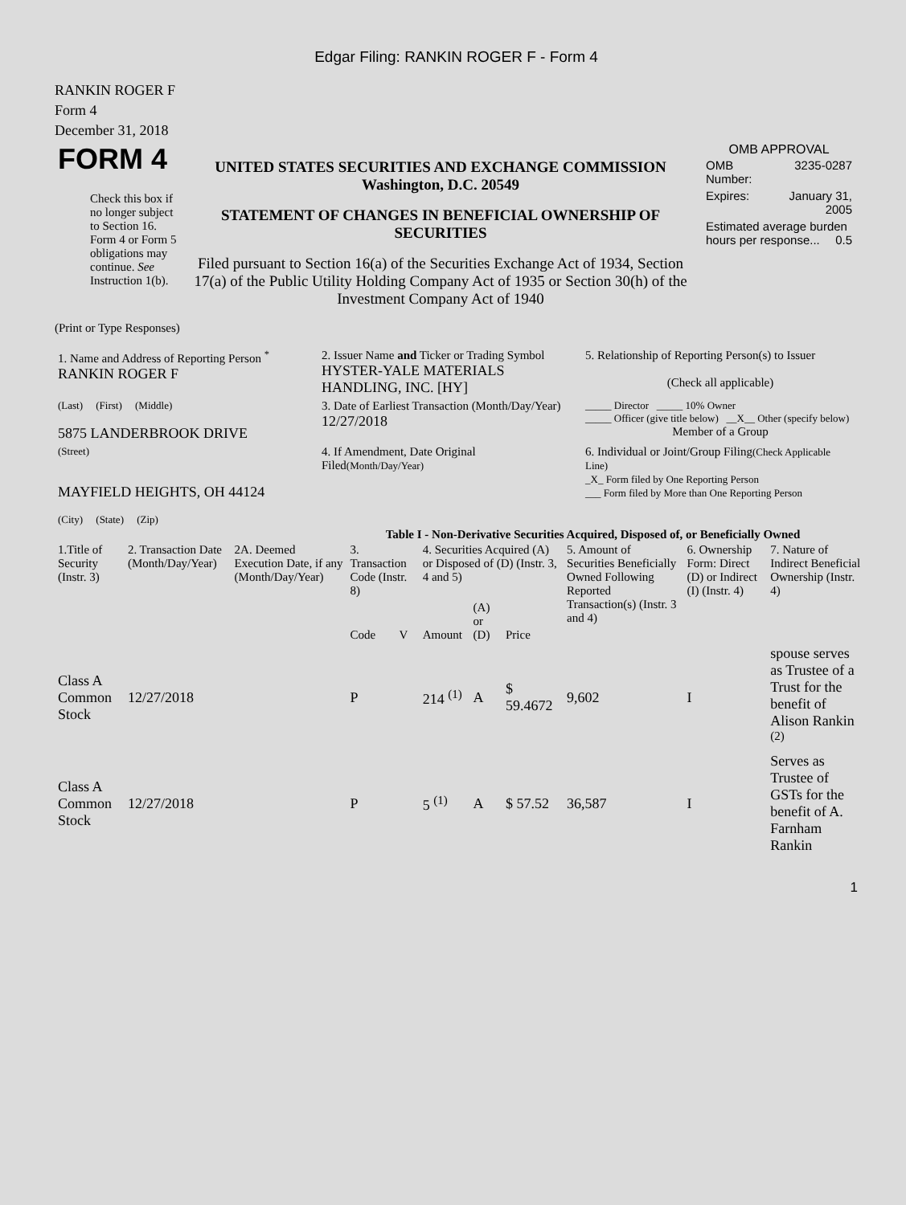Edgar Filing: RANKIN ROGER F - Form 4
RANKIN ROGER F
Form 4
December 31, 2018
| FORM 4 Check this box if no longer subject to Section 16. Form 4 or Form 5 obligations may continue. See Instruction 1(b). | UNITED STATES SECURITIES AND EXCHANGE COMMISSION Washington, D.C. 20549 STATEMENT OF CHANGES IN BENEFICIAL OWNERSHIP OF SECURITIES Filed pursuant to Section 16(a) of the Securities Exchange Act of 1934, Section 17(a) of the Public Utility Holding Company Act of 1935 or Section 30(h) of the Investment Company Act of 1940 | OMB APPROVAL / OMB Number: / 3235-0287 / / Expires: / January 31, 2005 / / Estimated average burden hours per response... 0.5 / / |
(Print or Type Responses)
| 1. Name and Address of Reporting Person <sup>*</sup> RANKIN ROGER F | 2. Issuer Name and Ticker or Trading Symbol HYSTER-YALE MATERIALS HANDLING, INC. [HY] | 5. Relationship of Reporting Person(s) to Issuer (Check all applicable) |
| (Last) (First) (Middle) 5875 LANDERBROOK DRIVE | 3. Date of Earliest Transaction (Month/Day/Year) 12/27/2018 | _____ Director _____ 10% Owner _____ Officer (give title below) __X__ Other (specify below) Member of a Group |
| (Street) MAYFIELD HEIGHTS, OH 44124 (City) (State) (Zip) | 4. If Amendment, Date Original Filed (Month/Day/Year) | 6. Individual or Joint/Group Filing (Check Applicable Line) _X_ Form filed by One Reporting Person ___ Form filed by More than One Reporting Person |
Table I - Non-Derivative Securities Acquired, Disposed of, or Beneficially Owned
| 1.Title of Security (Instr. 3) | 2. Transaction Date (Month/Day/Year) | 2A. Deemed Execution Date, if any (Month/Day/Year) | 3. Transaction Code (Instr. 8) | | 4. Securities Acquired (A) or Disposed of (D) (Instr. 3, 4 and 5) | | | 5. Amount of Securities Beneficially Owned Following Reported Transaction(s) (Instr. 3 and 4) | 6. Ownership Form: Direct (D) or Indirect (I) (Instr. 4) | 7. Nature of Indirect Beneficial Ownership (Instr. 4) |
| --- | --- | --- | --- | --- | --- | --- | --- | --- | --- | --- |
| | | | Code | V | Amount | (A) or (D) | Price | | | |
| Class A Common Stock | 12/27/2018 | | P | | 214 <sup>(1)</sup> | A | $ 59.4672 | 9,602 | I | spouse serves as Trustee of a Trust for the benefit of Alison Rankin <sup>(2)</sup> |
| Class A Common Stock | 12/27/2018 | | P | | 5 <sup>(1)</sup> | A | $ 57.52 | 36,587 | I | Serves as Trustee of GSTs for the benefit of A. Farnham Rankin |
1